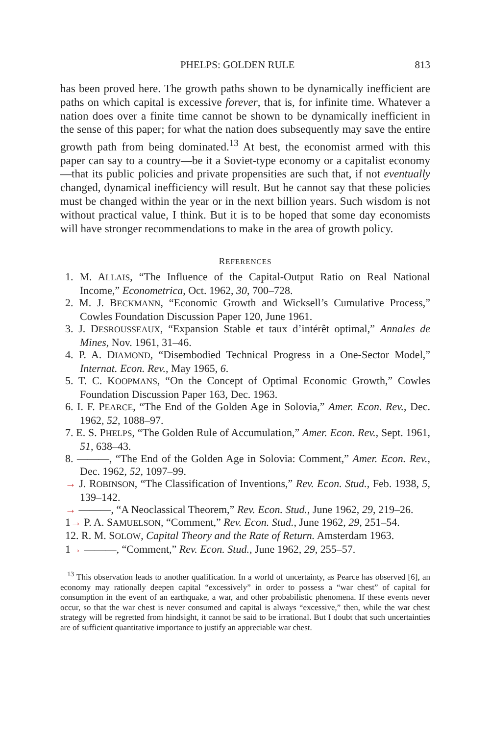PHELPS: GOLDEN RULE 813
has been proved here. The growth paths shown to be dynamically inefficient are paths on which capital is excessive forever, that is, for infinite time. Whatever a nation does over a finite time cannot be shown to be dynamically inefficient in the sense of this paper; for what the nation does subsequently may save the entire growth path from being dominated.<sup>13</sup> At best, the economist armed with this paper can say to a country—be it a Soviet-type economy or a capitalist economy—that its public policies and private propensities are such that, if not eventually changed, dynamical inefficiency will result. But he cannot say that these policies must be changed within the year or in the next billion years. Such wisdom is not without practical value, I think. But it is to be hoped that some day economists will have stronger recommendations to make in the area of growth policy.
REFERENCES
1. M. ALLAIS, “The Influence of the Capital-Output Ratio on Real National Income,” Econometrica, Oct. 1962, 30, 700–728.
2. M. J. BECKMANN, “Economic Growth and Wicksell’s Cumulative Process,” Cowles Foundation Discussion Paper 120, June 1961.
3. J. DESROUSSEAUX, “Expansion Stable et taux d’intérêt optimal,” Annales de Mines, Nov. 1961, 31–46.
4. P. A. DIAMOND, “Disembodied Technical Progress in a One-Sector Model,” Internat. Econ. Rev., May 1965, 6.
5. T. C. KOOPMANS, “On the Concept of Optimal Economic Growth,” Cowles Foundation Discussion Paper 163, Dec. 1963.
6. I. F. PEARCE, “The End of the Golden Age in Solovia,” Amer. Econ. Rev., Dec. 1962, 52, 1088–97.
7. E. S. PHELPS, “The Golden Rule of Accumulation,” Amer. Econ. Rev., Sept. 1961, 51, 638–43.
8. ———, “The End of the Golden Age in Solovia: Comment,” Amer. Econ. Rev., Dec. 1962, 52, 1097–99.
→ J. ROBINSON, “The Classification of Inventions,” Rev. Econ. Stud., Feb. 1938, 5, 139–142.
→ ———, “A Neoclassical Theorem,” Rev. Econ. Stud., June 1962, 29, 219–26.
1→ P. A. SAMUELSON, “Comment,” Rev. Econ. Stud., June 1962, 29, 251–54.
12. R. M. SOLOW, Capital Theory and the Rate of Return. Amsterdam 1963.
1→ ———, “Comment,” Rev. Econ. Stud., June 1962, 29, 255–57.
<sup>13</sup> This observation leads to another qualification. In a world of uncertainty, as Pearce has observed [6], an economy may rationally deepen capital “excessively” in order to possess a “war chest” of capital for consumption in the event of an earthquake, a war, and other probabilistic phenomena. If these events never occur, so that the war chest is never consumed and capital is always “excessive,” then, while the war chest strategy will be regretted from hindsight, it cannot be said to be irrational. But I doubt that such uncertainties are of sufficient quantitative importance to justify an appreciable war chest.